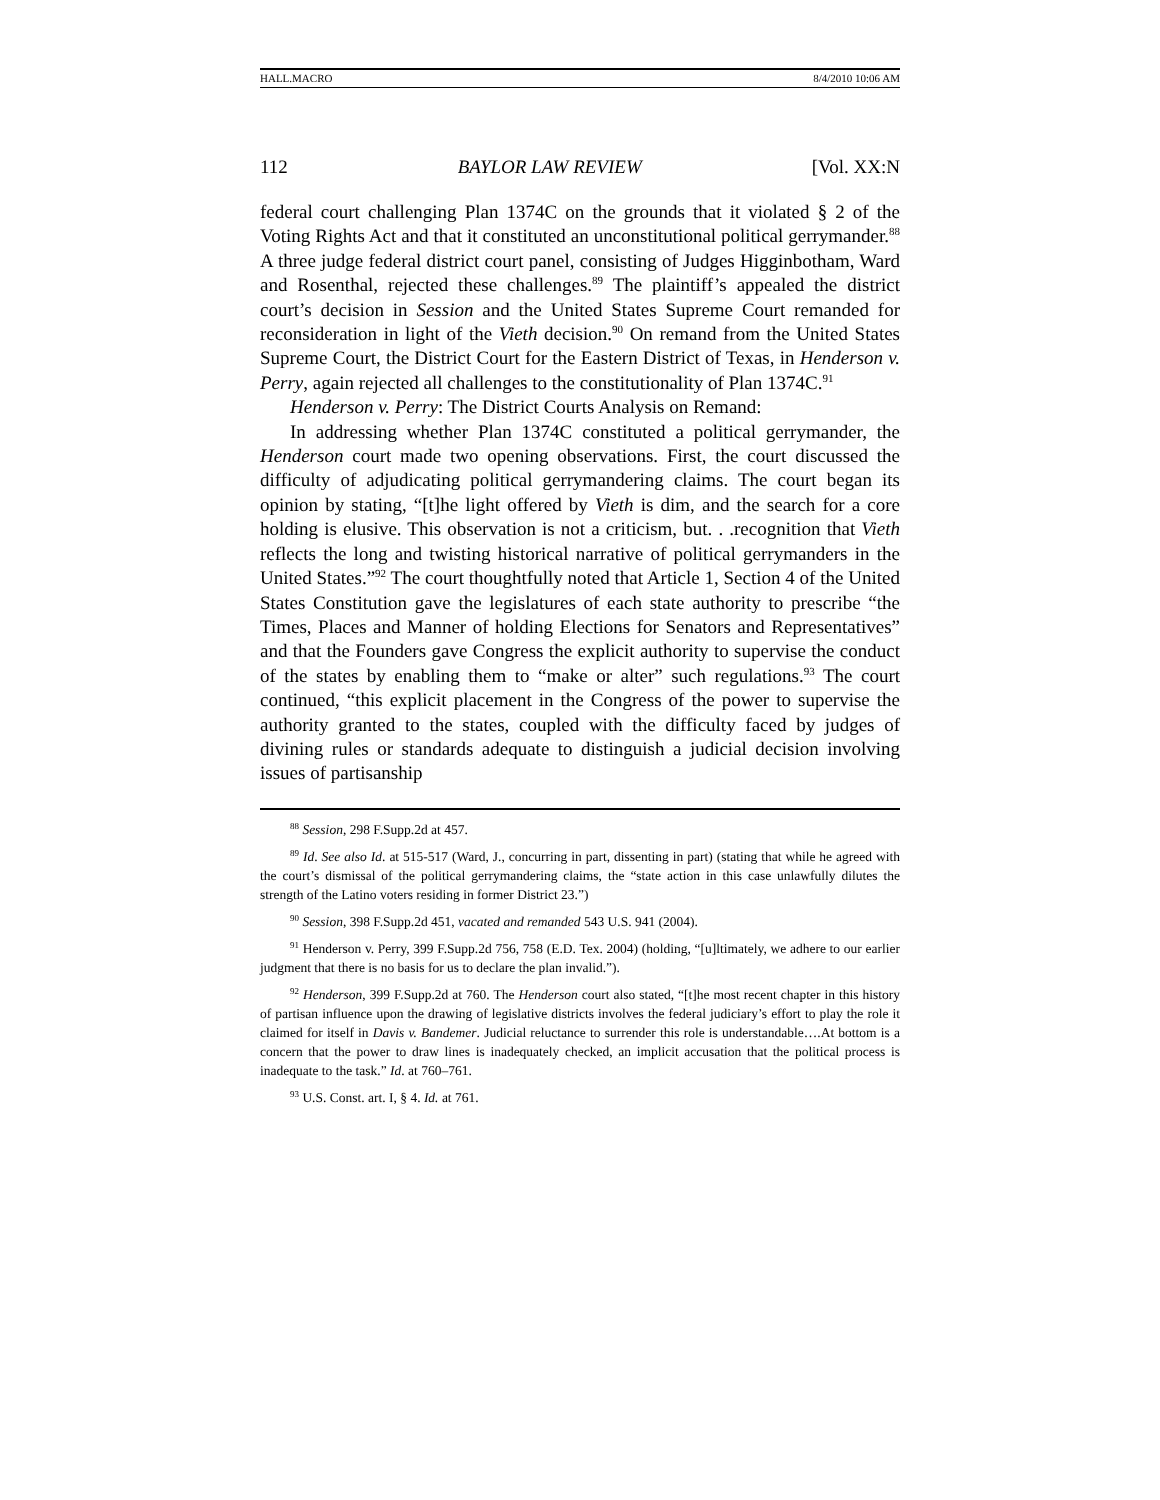HALL.MACRO 8/4/2010 10:06 AM
112 BAYLOR LAW REVIEW [Vol. XX:N
federal court challenging Plan 1374C on the grounds that it violated § 2 of the Voting Rights Act and that it constituted an unconstitutional political gerrymander.<sup>88</sup> A three judge federal district court panel, consisting of Judges Higginbotham, Ward and Rosenthal, rejected these challenges.<sup>89</sup> The plaintiff’s appealed the district court’s decision in Session and the United States Supreme Court remanded for reconsideration in light of the Vieth decision.<sup>90</sup> On remand from the United States Supreme Court, the District Court for the Eastern District of Texas, in Henderson v. Perry, again rejected all challenges to the constitutionality of Plan 1374C.<sup>91</sup>
Henderson v. Perry: The District Courts Analysis on Remand:
In addressing whether Plan 1374C constituted a political gerrymander, the Henderson court made two opening observations. First, the court discussed the difficulty of adjudicating political gerrymandering claims. The court began its opinion by stating, “[t]he light offered by Vieth is dim, and the search for a core holding is elusive. This observation is not a criticism, but. . .recognition that Vieth reflects the long and twisting historical narrative of political gerrymanders in the United States.”<sup>92</sup> The court thoughtfully noted that Article 1, Section 4 of the United States Constitution gave the legislatures of each state authority to prescribe “the Times, Places and Manner of holding Elections for Senators and Representatives” and that the Founders gave Congress the explicit authority to supervise the conduct of the states by enabling them to “make or alter” such regulations.<sup>93</sup> The court continued, “this explicit placement in the Congress of the power to supervise the authority granted to the states, coupled with the difficulty faced by judges of divining rules or standards adequate to distinguish a judicial decision involving issues of partisanship
<sup>88</sup> Session, 298 F.Supp.2d at 457.
<sup>89</sup> Id. See also Id. at 515-517 (Ward, J., concurring in part, dissenting in part) (stating that while he agreed with the court’s dismissal of the political gerrymandering claims, the “state action in this case unlawfully dilutes the strength of the Latino voters residing in former District 23.”)
<sup>90</sup> Session, 398 F.Supp.2d 451, vacated and remanded 543 U.S. 941 (2004).
<sup>91</sup> Henderson v. Perry, 399 F.Supp.2d 756, 758 (E.D. Tex. 2004) (holding, “[u]ltimately, we adhere to our earlier judgment that there is no basis for us to declare the plan invalid.”).
<sup>92</sup> Henderson, 399 F.Supp.2d at 760. The Henderson court also stated, “[t]he most recent chapter in this history of partisan influence upon the drawing of legislative districts involves the federal judiciary’s effort to play the role it claimed for itself in Davis v. Bandemer. Judicial reluctance to surrender this role is understandable….At bottom is a concern that the power to draw lines is inadequately checked, an implicit accusation that the political process is inadequate to the task.” Id. at 760–761.
<sup>93</sup> U.S. Const. art. I, § 4. Id. at 761.